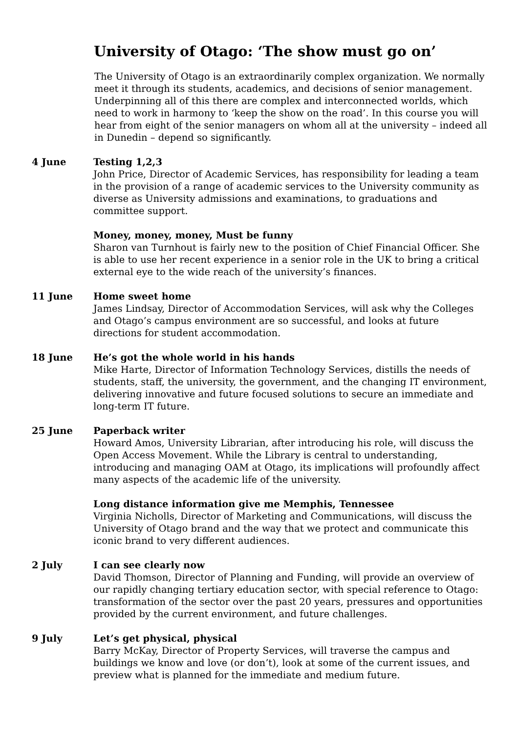University of Otago: ‘The show must go on’
The University of Otago is an extraordinarily complex organization. We normally meet it through its students, academics, and decisions of senior management. Underpinning all of this there are complex and interconnected worlds, which need to work in harmony to ‘keep the show on the road’. In this course you will hear from eight of the senior managers on whom all at the university – indeed all in Dunedin – depend so significantly.
4 June Testing 1,2,3
John Price, Director of Academic Services, has responsibility for leading a team in the provision of a range of academic services to the University community as diverse as University admissions and examinations, to graduations and committee support.
Money, money, money, Must be funny
Sharon van Turnhout is fairly new to the position of Chief Financial Officer. She is able to use her recent experience in a senior role in the UK to bring a critical external eye to the wide reach of the university’s finances.
11 June Home sweet home
James Lindsay, Director of Accommodation Services, will ask why the Colleges and Otago’s campus environment are so successful, and looks at future directions for student accommodation.
18 June He’s got the whole world in his hands
Mike Harte, Director of Information Technology Services, distills the needs of students, staff, the university, the government, and the changing IT environment, delivering innovative and future focused solutions to secure an immediate and long-term IT future.
25 June Paperback writer
Howard Amos, University Librarian, after introducing his role, will discuss the Open Access Movement. While the Library is central to understanding, introducing and managing OAM at Otago, its implications will profoundly affect many aspects of the academic life of the university.
Long distance information give me Memphis, Tennessee
Virginia Nicholls, Director of Marketing and Communications, will discuss the University of Otago brand and the way that we protect and communicate this iconic brand to very different audiences.
2 July I can see clearly now
David Thomson, Director of Planning and Funding, will provide an overview of our rapidly changing tertiary education sector, with special reference to Otago: transformation of the sector over the past 20 years, pressures and opportunities provided by the current environment, and future challenges.
9 July Let’s get physical, physical
Barry McKay, Director of Property Services, will traverse the campus and buildings we know and love (or don’t), look at some of the current issues, and preview what is planned for the immediate and medium future.